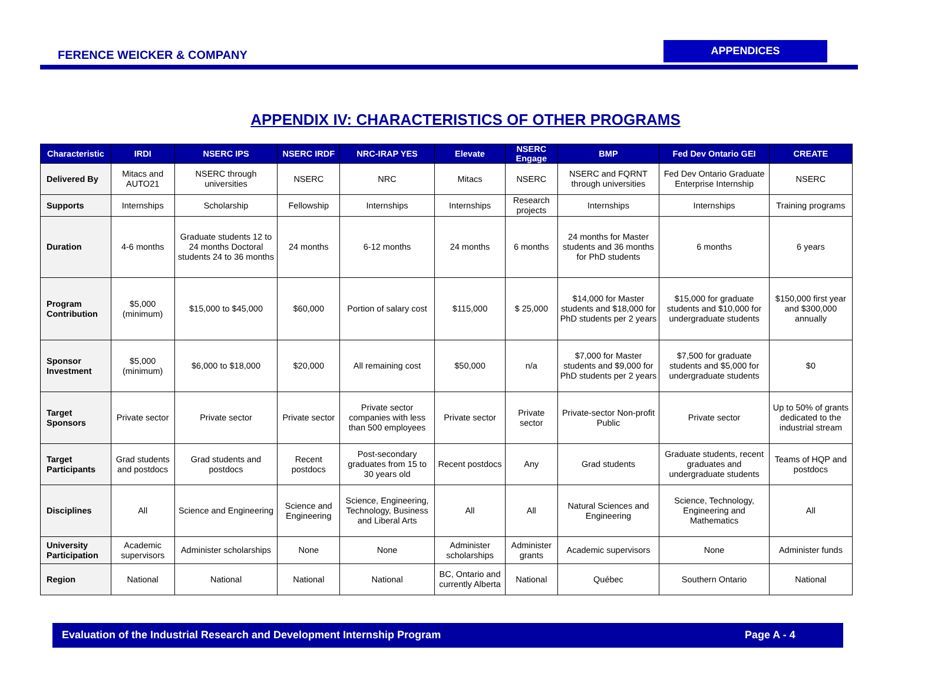FERENCE WEICKER & COMPANY
APPENDICES
APPENDIX IV: CHARACTERISTICS OF OTHER PROGRAMS
| Characteristic | IRDI | NSERC IPS | NSERC IRDF | NRC-IRAP YES | Elevate | NSERC Engage | BMP | Fed Dev Ontario GEI | CREATE |
| --- | --- | --- | --- | --- | --- | --- | --- | --- | --- |
| Delivered By | Mitacs and AUTO21 | NSERC through universities | NSERC | NRC | Mitacs | NSERC | NSERC and FQRNT through universities | Fed Dev Ontario Graduate Enterprise Internship | NSERC |
| Supports | Internships | Scholarship | Fellowship | Internships | Internships | Research projects | Internships | Internships | Training programs |
| Duration | 4-6 months | Graduate students 12 to 24 months Doctoral students 24 to 36 months | 24 months | 6-12 months | 24 months | 6 months | 24 months for Master students and 36 months for PhD students | 6 months | 6 years |
| Program Contribution | $5,000 (minimum) | $15,000 to $45,000 | $60,000 | Portion of salary cost | $115,000 | $ 25,000 | $14,000 for Master students and $18,000 for PhD students per 2 years | $15,000 for graduate students and $10,000 for undergraduate students | $150,000 first year and $300,000 annually |
| Sponsor Investment | $5,000 (minimum) | $6,000 to $18,000 | $20,000 | All remaining cost | $50,000 | n/a | $7,000 for Master students and $9,000 for PhD students per 2 years | $7,500 for graduate students and $5,000 for undergraduate students | $0 |
| Target Sponsors | Private sector | Private sector | Private sector | Private sector companies with less than 500 employees | Private sector | Private sector | Private-sector Non-profit Public | Private sector | Up to 50% of grants dedicated to the industrial stream |
| Target Participants | Grad students and postdocs | Grad students and postdocs | Recent postdocs | Post-secondary graduates from 15 to 30 years old | Recent postdocs | Any | Grad students | Graduate students, recent graduates and undergraduate students | Teams of HQP and postdocs |
| Disciplines | All | Science and Engineering | Science and Engineering | Science, Engineering, Technology, Business and Liberal Arts | All | All | Natural Sciences and Engineering | Science, Technology, Engineering and Mathematics | All |
| University Participation | Academic supervisors | Administer scholarships | None | None | Administer scholarships | Administer grants | Academic supervisors | None | Administer funds |
| Region | National | National | National | National | BC, Ontario and currently Alberta | National | Québec | Southern Ontario | National |
Evaluation of the Industrial Research and Development Internship Program Page A - 4